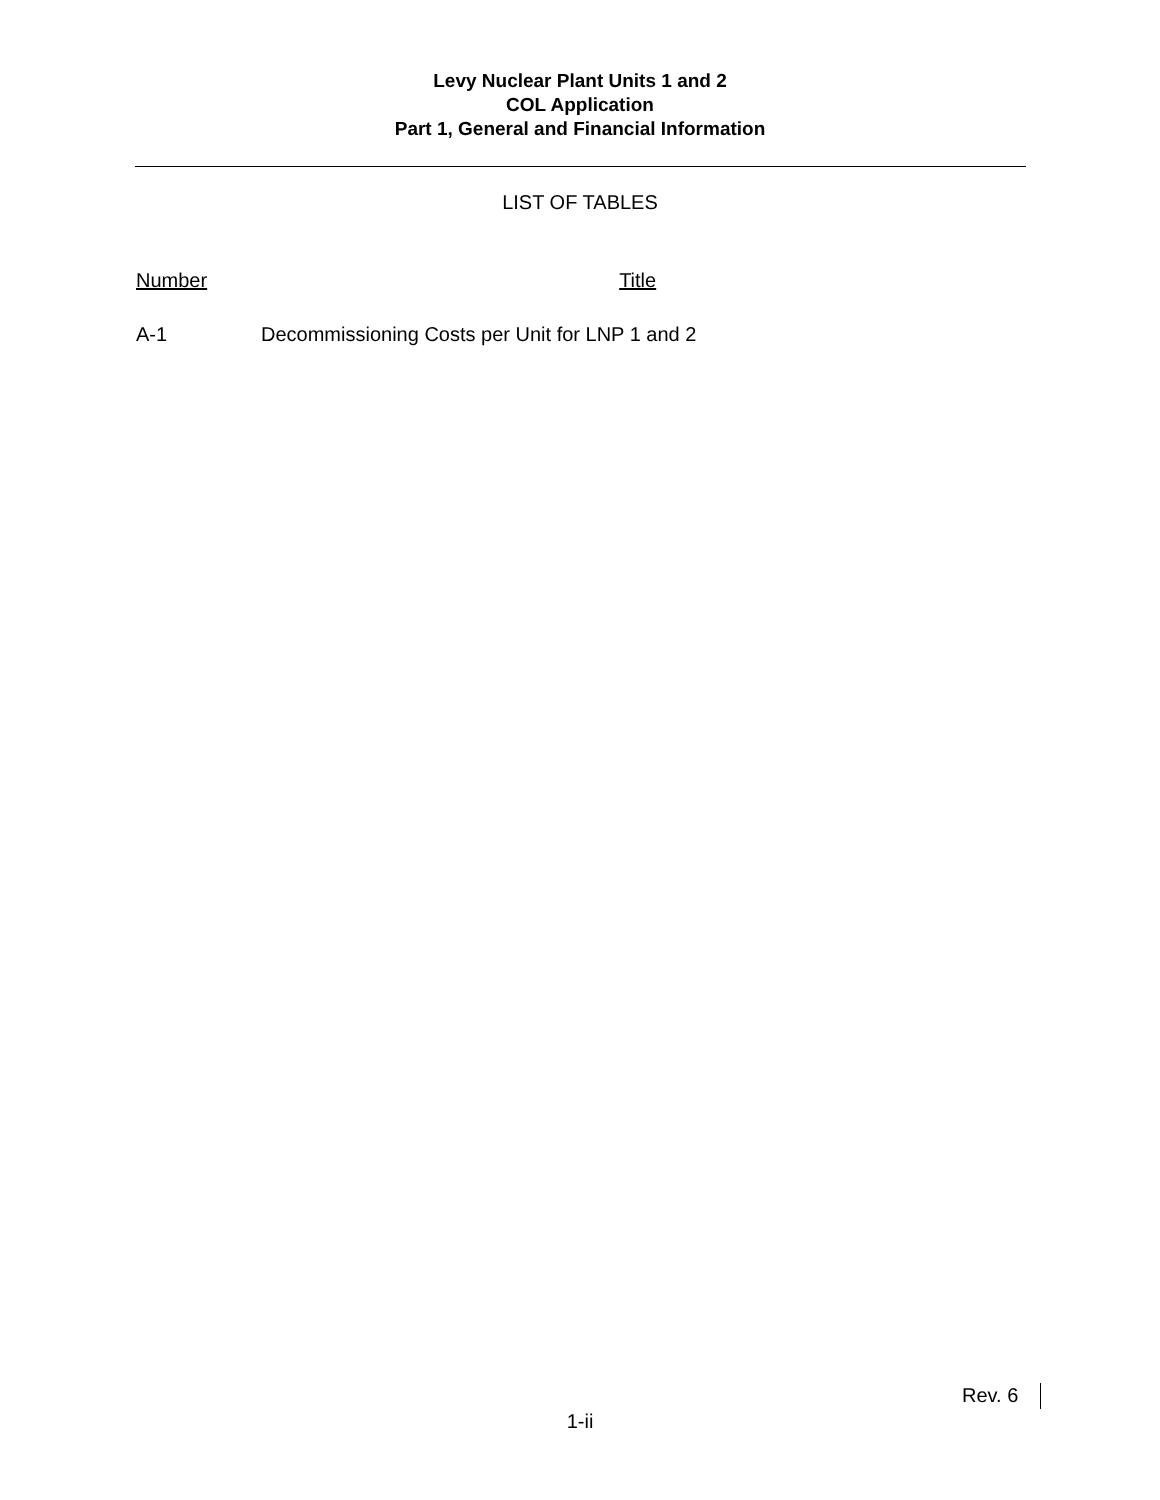Levy Nuclear Plant Units 1 and 2
COL Application
Part 1, General and Financial Information
LIST OF TABLES
Number Title
A-1 Decommissioning Costs per Unit for LNP 1 and 2
Rev. 6
1-ii